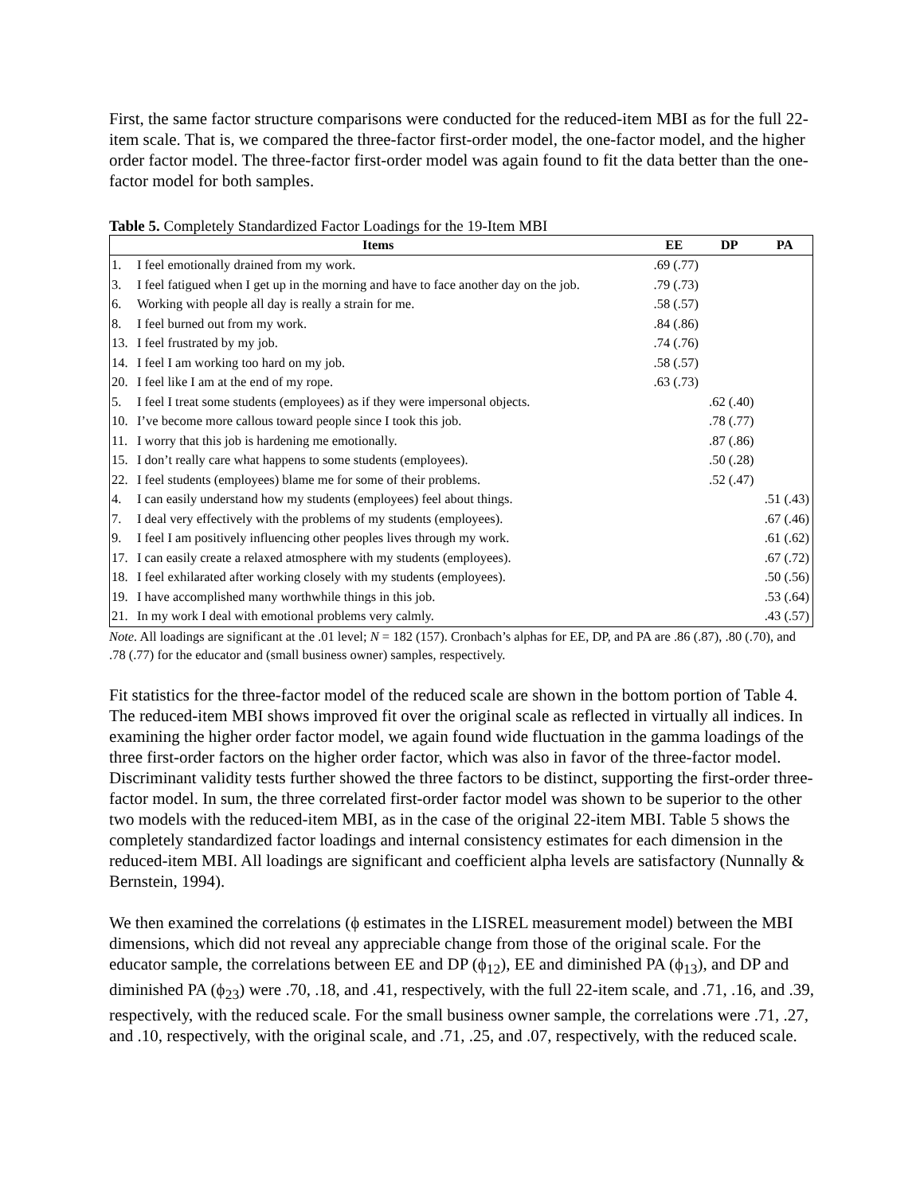First, the same factor structure comparisons were conducted for the reduced-item MBI as for the full 22-item scale. That is, we compared the three-factor first-order model, the one-factor model, and the higher order factor model. The three-factor first-order model was again found to fit the data better than the one-factor model for both samples.
Table 5. Completely Standardized Factor Loadings for the 19-Item MBI
| Items | | EE | DP | PA |
| --- | --- | --- | --- | --- |
| 1. | I feel emotionally drained from my work. | .69 (.77) | | |
| 3. | I feel fatigued when I get up in the morning and have to face another day on the job. | .79 (.73) | | |
| 6. | Working with people all day is really a strain for me. | .58 (.57) | | |
| 8. | I feel burned out from my work. | .84 (.86) | | |
| 13. | I feel frustrated by my job. | .74 (.76) | | |
| 14. | I feel I am working too hard on my job. | .58 (.57) | | |
| 20. | I feel like I am at the end of my rope. | .63 (.73) | | |
| 5. | I feel I treat some students (employees) as if they were impersonal objects. | | .62 (.40) | |
| 10. | I’ve become more callous toward people since I took this job. | | .78 (.77) | |
| 11. | I worry that this job is hardening me emotionally. | | .87 (.86) | |
| 15. | I don’t really care what happens to some students (employees). | | .50 (.28) | |
| 22. | I feel students (employees) blame me for some of their problems. | | .52 (.47) | |
| 4. | I can easily understand how my students (employees) feel about things. | | | .51 (.43) |
| 7. | I deal very effectively with the problems of my students (employees). | | | .67 (.46) |
| 9. | I feel I am positively influencing other peoples lives through my work. | | | .61 (.62) |
| 17. | I can easily create a relaxed atmosphere with my students (employees). | | | .67 (.72) |
| 18. | I feel exhilarated after working closely with my students (employees). | | | .50 (.56) |
| 19. | I have accomplished many worthwhile things in this job. | | | .53 (.64) |
| 21. | In my work I deal with emotional problems very calmly. | | | .43 (.57) |
Note. All loadings are significant at the .01 level; N = 182 (157). Cronbach’s alphas for EE, DP, and PA are .86 (.87), .80 (.70), and .78 (.77) for the educator and (small business owner) samples, respectively.
Fit statistics for the three-factor model of the reduced scale are shown in the bottom portion of Table 4. The reduced-item MBI shows improved fit over the original scale as reflected in virtually all indices. In examining the higher order factor model, we again found wide fluctuation in the gamma loadings of the three first-order factors on the higher order factor, which was also in favor of the three-factor model. Discriminant validity tests further showed the three factors to be distinct, supporting the first-order three-factor model. In sum, the three correlated first-order factor model was shown to be superior to the other two models with the reduced-item MBI, as in the case of the original 22-item MBI. Table 5 shows the completely standardized factor loadings and internal consistency estimates for each dimension in the reduced-item MBI. All loadings are significant and coefficient alpha levels are satisfactory (Nunnally & Bernstein, 1994).
We then examined the correlations (ϕ estimates in the LISREL measurement model) between the MBI dimensions, which did not reveal any appreciable change from those of the original scale. For the educator sample, the correlations between EE and DP (ϕ<sub>12</sub>), EE and diminished PA (ϕ<sub>13</sub>), and DP and diminished PA (ϕ<sub>23</sub>) were .70, .18, and .41, respectively, with the full 22-item scale, and .71, .16, and .39, respectively, with the reduced scale. For the small business owner sample, the correlations were .71, .27, and .10, respectively, with the original scale, and .71, .25, and .07, respectively, with the reduced scale.